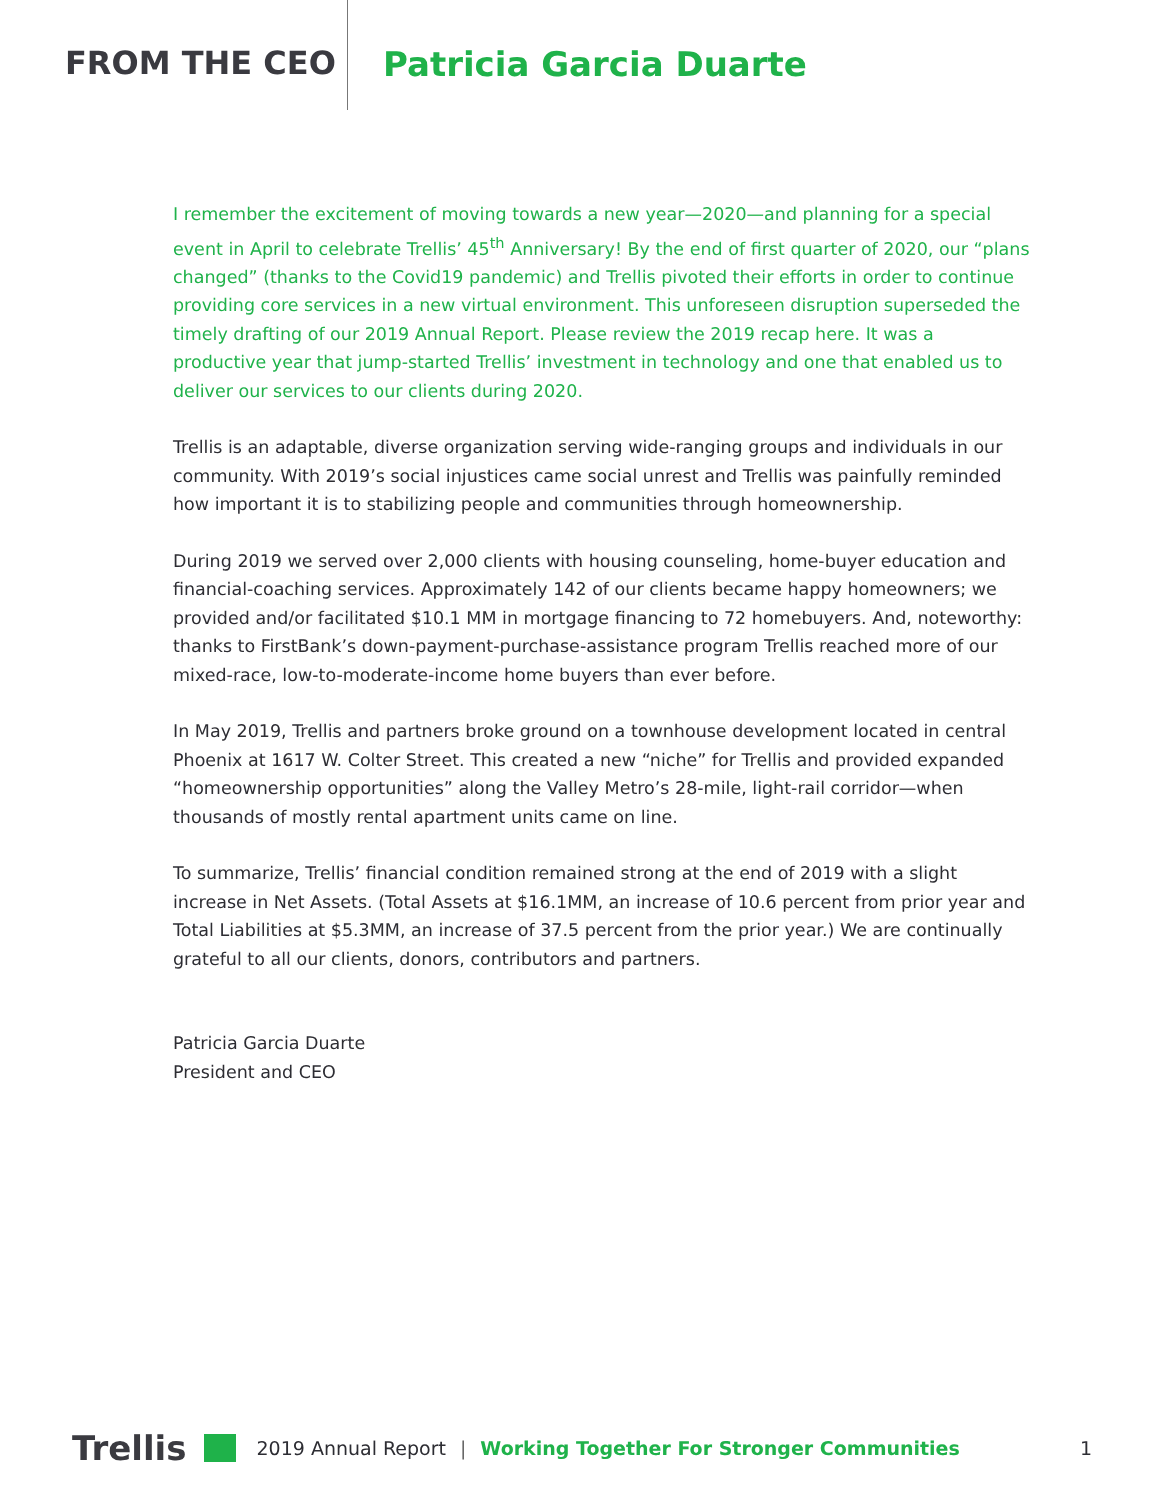FROM THE CEO Patricia Garcia Duarte
I remember the excitement of moving towards a new year—2020—and planning for a special event in April to celebrate Trellis’ 45<sup>th</sup> Anniversary! By the end of first quarter of 2020, our “plans changed” (thanks to the Covid19 pandemic) and Trellis pivoted their efforts in order to continue providing core services in a new virtual environment. This unforeseen disruption superseded the timely drafting of our 2019 Annual Report. Please review the 2019 recap here. It was a productive year that jump-started Trellis’ investment in technology and one that enabled us to deliver our services to our clients during 2020.
Trellis is an adaptable, diverse organization serving wide-ranging groups and individuals in our community. With 2019’s social injustices came social unrest and Trellis was painfully reminded how important it is to stabilizing people and communities through homeownership.
During 2019 we served over 2,000 clients with housing counseling, home-buyer education and financial-coaching services. Approximately 142 of our clients became happy homeowners; we provided and/or facilitated $10.1 MM in mortgage financing to 72 homebuyers. And, noteworthy: thanks to FirstBank’s down-payment-purchase-assistance program Trellis reached more of our mixed-race, low-to-moderate-income home buyers than ever before.
In May 2019, Trellis and partners broke ground on a townhouse development located in central Phoenix at 1617 W. Colter Street. This created a new “niche” for Trellis and provided expanded “homeownership opportunities” along the Valley Metro’s 28-mile, light-rail corridor—when thousands of mostly rental apartment units came on line.
To summarize, Trellis’ financial condition remained strong at the end of 2019 with a slight increase in Net Assets. (Total Assets at $16.1MM, an increase of 10.6 percent from prior year and Total Liabilities at $5.3MM, an increase of 37.5 percent from the prior year.) We are continually grateful to all our clients, donors, contributors and partners.
Patricia Garcia Duarte
President and CEO
Trellis 2019 Annual Report | Working Together For Stronger Communities 1